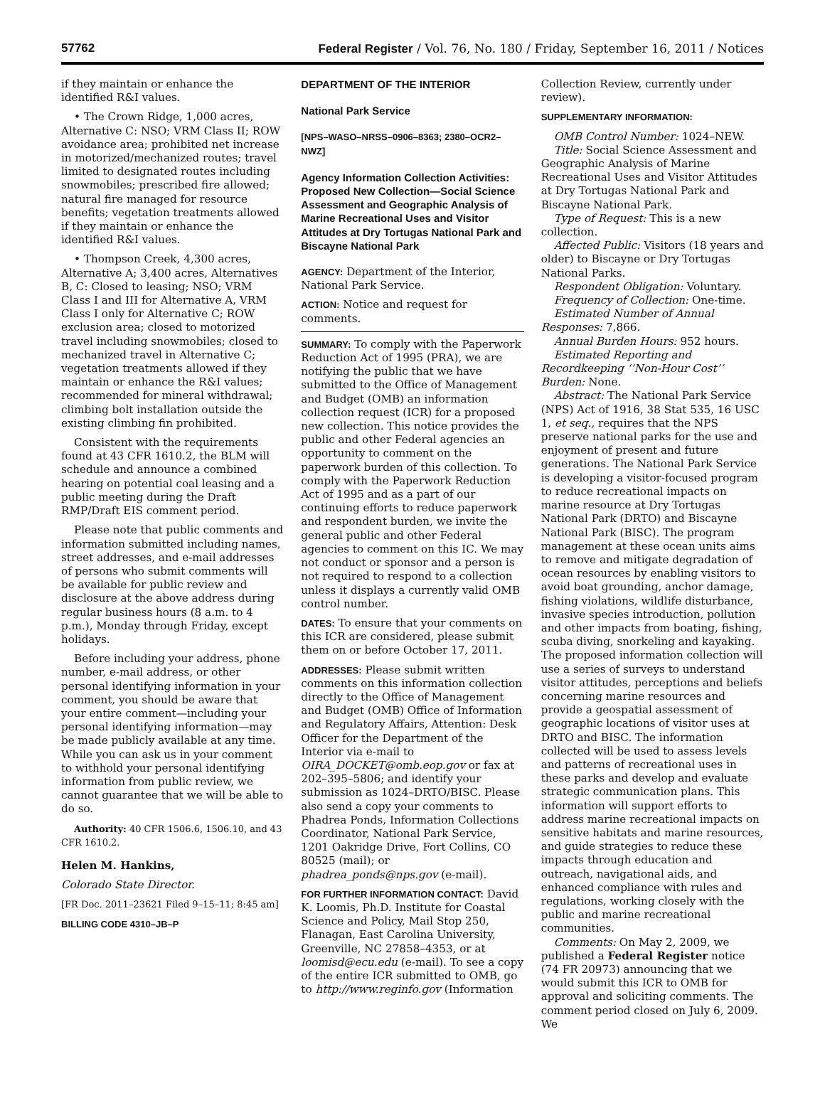57762 Federal Register / Vol. 76, No. 180 / Friday, September 16, 2011 / Notices
if they maintain or enhance the identified R&I values.
• The Crown Ridge, 1,000 acres, Alternative C: NSO; VRM Class II; ROW avoidance area; prohibited net increase in motorized/mechanized routes; travel limited to designated routes including snowmobiles; prescribed fire allowed; natural fire managed for resource benefits; vegetation treatments allowed if they maintain or enhance the identified R&I values.
• Thompson Creek, 4,300 acres, Alternative A; 3,400 acres, Alternatives B, C: Closed to leasing; NSO; VRM Class I and III for Alternative A, VRM Class I only for Alternative C; ROW exclusion area; closed to motorized travel including snowmobiles; closed to mechanized travel in Alternative C; vegetation treatments allowed if they maintain or enhance the R&I values; recommended for mineral withdrawal; climbing bolt installation outside the existing climbing fin prohibited.
Consistent with the requirements found at 43 CFR 1610.2, the BLM will schedule and announce a combined hearing on potential coal leasing and a public meeting during the Draft RMP/Draft EIS comment period.
Please note that public comments and information submitted including names, street addresses, and e-mail addresses of persons who submit comments will be available for public review and disclosure at the above address during regular business hours (8 a.m. to 4 p.m.), Monday through Friday, except holidays.
Before including your address, phone number, e-mail address, or other personal identifying information in your comment, you should be aware that your entire comment—including your personal identifying information—may be made publicly available at any time. While you can ask us in your comment to withhold your personal identifying information from public review, we cannot guarantee that we will be able to do so.
Authority: 40 CFR 1506.6, 1506.10, and 43 CFR 1610.2.
Helen M. Hankins,
Colorado State Director.
[FR Doc. 2011–23621 Filed 9–15–11; 8:45 am]
BILLING CODE 4310–JB–P
DEPARTMENT OF THE INTERIOR
National Park Service
[NPS–WASO–NRSS–0906–8363; 2380–OCR2–NWZ]
Agency Information Collection Activities: Proposed New Collection—Social Science Assessment and Geographic Analysis of Marine Recreational Uses and Visitor Attitudes at Dry Tortugas National Park and Biscayne National Park
AGENCY: Department of the Interior, National Park Service.
ACTION: Notice and request for comments.
SUMMARY: To comply with the Paperwork Reduction Act of 1995 (PRA), we are notifying the public that we have submitted to the Office of Management and Budget (OMB) an information collection request (ICR) for a proposed new collection. This notice provides the public and other Federal agencies an opportunity to comment on the paperwork burden of this collection. To comply with the Paperwork Reduction Act of 1995 and as a part of our continuing efforts to reduce paperwork and respondent burden, we invite the general public and other Federal agencies to comment on this IC. We may not conduct or sponsor and a person is not required to respond to a collection unless it displays a currently valid OMB control number.
DATES: To ensure that your comments on this ICR are considered, please submit them on or before October 17, 2011.
ADDRESSES: Please submit written comments on this information collection directly to the Office of Management and Budget (OMB) Office of Information and Regulatory Affairs, Attention: Desk Officer for the Department of the Interior via e-mail to OIRA_DOCKET@omb.eop.gov or fax at 202–395–5806; and identify your submission as 1024–DRTO/BISC. Please also send a copy your comments to Phadrea Ponds, Information Collections Coordinator, National Park Service, 1201 Oakridge Drive, Fort Collins, CO 80525 (mail); or phadrea_ponds@nps.gov (e-mail).
FOR FURTHER INFORMATION CONTACT: David K. Loomis, Ph.D. Institute for Coastal Science and Policy, Mail Stop 250, Flanagan, East Carolina University, Greenville, NC 27858–4353, or at loomisd@ecu.edu (e-mail). To see a copy of the entire ICR submitted to OMB, go to http://www.reginfo.gov (Information
Collection Review, currently under review).
SUPPLEMENTARY INFORMATION:
OMB Control Number: 1024–NEW.
Title: Social Science Assessment and Geographic Analysis of Marine Recreational Uses and Visitor Attitudes at Dry Tortugas National Park and Biscayne National Park.
Type of Request: This is a new collection.
Affected Public: Visitors (18 years and older) to Biscayne or Dry Tortugas National Parks.
Respondent Obligation: Voluntary.
Frequency of Collection: One-time.
Estimated Number of Annual Responses: 7,866.
Annual Burden Hours: 952 hours.
Estimated Reporting and Recordkeeping ‘‘Non-Hour Cost’’ Burden: None.
Abstract: The National Park Service (NPS) Act of 1916, 38 Stat 535, 16 USC 1, et seq., requires that the NPS preserve national parks for the use and enjoyment of present and future generations. The National Park Service is developing a visitor-focused program to reduce recreational impacts on marine resource at Dry Tortugas National Park (DRTO) and Biscayne National Park (BISC). The program management at these ocean units aims to remove and mitigate degradation of ocean resources by enabling visitors to avoid boat grounding, anchor damage, fishing violations, wildlife disturbance, invasive species introduction, pollution and other impacts from boating, fishing, scuba diving, snorkeling and kayaking. The proposed information collection will use a series of surveys to understand visitor attitudes, perceptions and beliefs concerning marine resources and provide a geospatial assessment of geographic locations of visitor uses at DRTO and BISC. The information collected will be used to assess levels and patterns of recreational uses in these parks and develop and evaluate strategic communication plans. This information will support efforts to address marine recreational impacts on sensitive habitats and marine resources, and guide strategies to reduce these impacts through education and outreach, navigational aids, and enhanced compliance with rules and regulations, working closely with the public and marine recreational communities.
Comments: On May 2, 2009, we published a Federal Register notice (74 FR 20973) announcing that we would submit this ICR to OMB for approval and soliciting comments. The comment period closed on July 6, 2009. We